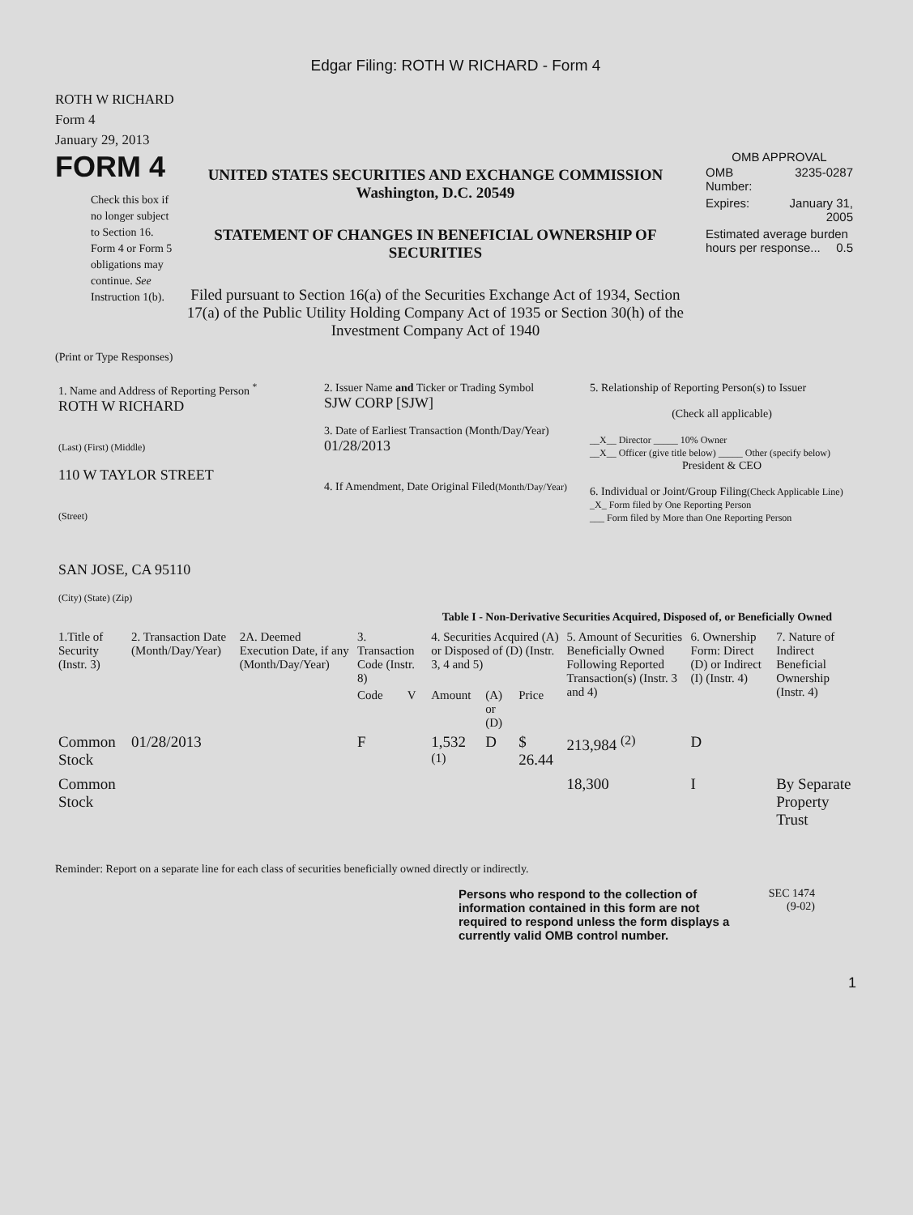Edgar Filing: ROTH W RICHARD - Form 4
ROTH W RICHARD
Form 4
January 29, 2013
FORM 4
Check this box if no longer subject to Section 16. Form 4 or Form 5 obligations may continue. See Instruction 1(b).
UNITED STATES SECURITIES AND EXCHANGE COMMISSION
Washington, D.C. 20549
STATEMENT OF CHANGES IN BENEFICIAL OWNERSHIP OF SECURITIES
Filed pursuant to Section 16(a) of the Securities Exchange Act of 1934, Section 17(a) of the Public Utility Holding Company Act of 1935 or Section 30(h) of the Investment Company Act of 1940
OMB APPROVAL
| OMB Number: | 3235-0287 |
| Expires: | January 31, 2005 |
| Estimated average burden hours per response... 0.5 | |
(Print or Type Responses)
| 1. Name and Address of Reporting Person <sup>*</sup> ROTH W RICHARD (Last) (First) (Middle) 110 W TAYLOR STREET (Street) SAN JOSE, CA 95110 (City) (State) (Zip) | 2. Issuer Name and Ticker or Trading Symbol SJW CORP [SJW] 3. Date of Earliest Transaction (Month/Day/Year) 01/28/2013 4. If Amendment, Date Original Filed (Month/Day/Year) | 5. Relationship of Reporting Person(s) to Issuer (Check all applicable) __X__ Director _____ 10% Owner __X__ Officer (give title below) _____ Other (specify below) President & CEO 6. Individual or Joint/Group Filing (Check Applicable Line) _X_ Form filed by One Reporting Person ___ Form filed by More than One Reporting Person |
Table I - Non-Derivative Securities Acquired, Disposed of, or Beneficially Owned
| 1.Title of Security (Instr. 3) | 2. Transaction Date (Month/Day/Year) | 2A. Deemed Execution Date, if any (Month/Day/Year) | 3. Transaction Code (Instr. 8) | | 4. Securities Acquired (A) or Disposed of (D) (Instr. 3, 4 and 5) | | | 5. Amount of Securities Beneficially Owned Following Reported Transaction(s) (Instr. 3 and 4) | 6. Ownership Form: Direct (D) or Indirect (I) (Instr. 4) | 7. Nature of Indirect Beneficial Ownership (Instr. 4) |
| --- | --- | --- | --- | --- | --- | --- | --- | --- | --- | --- |
| | | | Code | V | Amount | (A) or (D) | Price | | | |
| Common Stock | 01/28/2013 | | F | | 1,532 <sup>(1)</sup> | D | $ 26.44 | 213,984 <sup>(2)</sup> | D | |
| Common Stock | | | | | | | | 18,300 | I | By Separate Property Trust |
Reminder: Report on a separate line for each class of securities beneficially owned directly or indirectly.
Persons who respond to the collection of information contained in this form are not required to respond unless the form displays a currently valid OMB control number.
SEC 1474
(9-02)
1